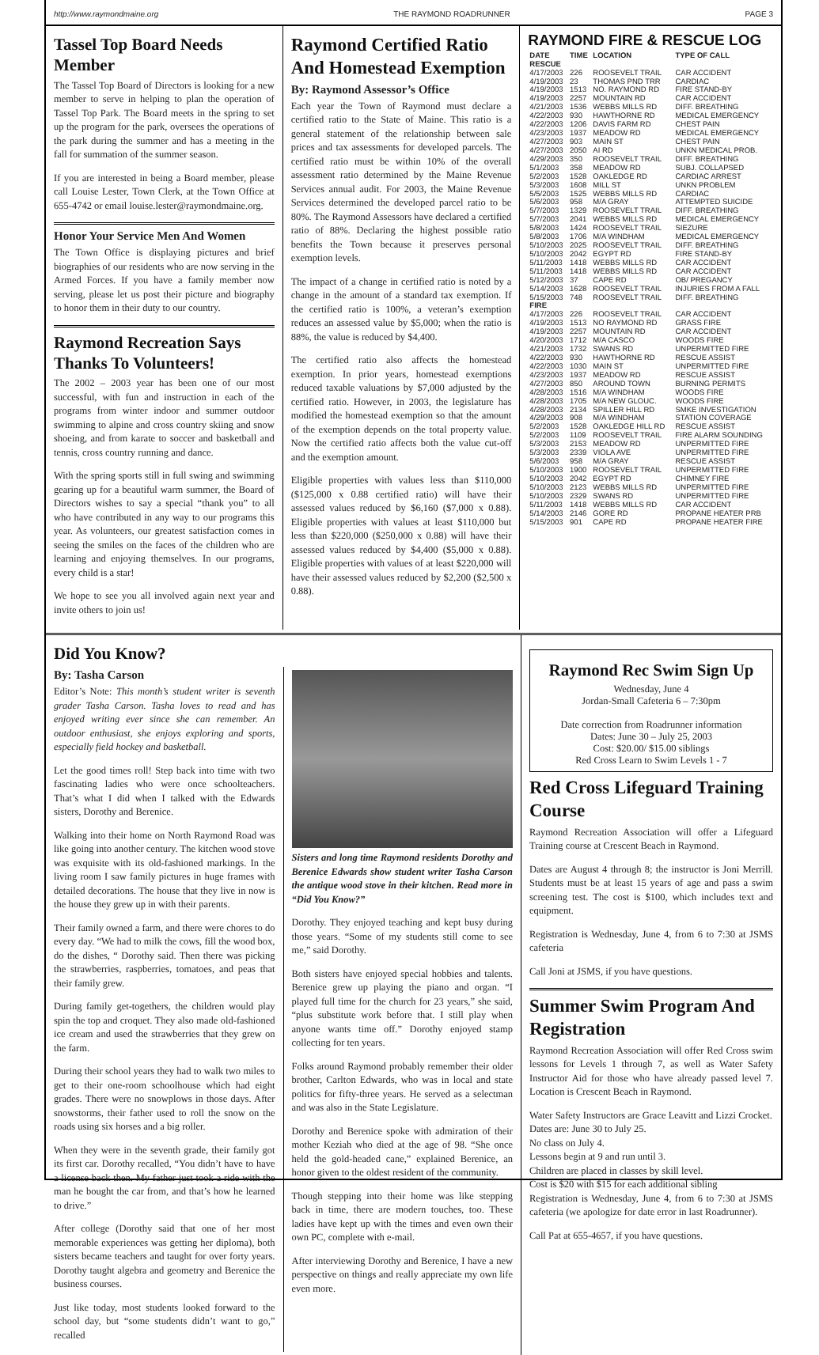http://www.raymondmaine.org THE RAYMOND ROADRUNNER PAGE 3
Tassel Top Board Needs Member
The Tassel Top Board of Directors is looking for a new member to serve in helping to plan the operation of Tassel Top Park. The Board meets in the spring to set up the program for the park, oversees the operations of the park during the summer and has a meeting in the fall for summation of the summer season.
If you are interested in being a Board member, please call Louise Lester, Town Clerk, at the Town Office at 655-4742 or email louise.lester@raymondmaine.org.
Honor Your Service Men And Women
The Town Office is displaying pictures and brief biographies of our residents who are now serving in the Armed Forces. If you have a family member now serving, please let us post their picture and biography to honor them in their duty to our country.
Raymond Recreation Says Thanks To Volunteers!
The 2002 – 2003 year has been one of our most successful, with fun and instruction in each of the programs from winter indoor and summer outdoor swimming to alpine and cross country skiing and snow shoeing, and from karate to soccer and basketball and tennis, cross country running and dance.
With the spring sports still in full swing and swimming gearing up for a beautiful warm summer, the Board of Directors wishes to say a special “thank you” to all who have contributed in any way to our programs this year. As volunteers, our greatest satisfaction comes in seeing the smiles on the faces of the children who are learning and enjoying themselves. In our programs, every child is a star!
We hope to see you all involved again next year and invite others to join us!
Raymond Certified Ratio And Homestead Exemption
By: Raymond Assessor’s Office
Each year the Town of Raymond must declare a certified ratio to the State of Maine. This ratio is a general statement of the relationship between sale prices and tax assessments for developed parcels. The certified ratio must be within 10% of the overall assessment ratio determined by the Maine Revenue Services annual audit. For 2003, the Maine Revenue Services determined the developed parcel ratio to be 80%. The Raymond Assessors have declared a certified ratio of 88%. Declaring the highest possible ratio benefits the Town because it preserves personal exemption levels.
The impact of a change in certified ratio is noted by a change in the amount of a standard tax exemption. If the certified ratio is 100%, a veteran’s exemption reduces an assessed value by $5,000; when the ratio is 88%, the value is reduced by $4,400.
The certified ratio also affects the homestead exemption. In prior years, homestead exemptions reduced taxable valuations by $7,000 adjusted by the certified ratio. However, in 2003, the legislature has modified the homestead exemption so that the amount of the exemption depends on the total property value. Now the certified ratio affects both the value cut-off and the exemption amount.
Eligible properties with values less than $110,000 ($125,000 x 0.88 certified ratio) will have their assessed values reduced by $6,160 ($7,000 x 0.88). Eligible properties with values at least $110,000 but less than $220,000 ($250,000 x 0.88) will have their assessed values reduced by $4,400 ($5,000 x 0.88). Eligible properties with values of at least $220,000 will have their assessed values reduced by $2,200 ($2,500 x 0.88).
RAYMOND FIRE & RESCUE LOG
| DATE | TIME | LOCATION | TYPE OF CALL |
| --- | --- | --- | --- |
| RESCUE | | | |
| 4/17/2003 | 226 | ROOSEVELT TRAIL | CAR ACCIDENT |
| 4/19/2003 | 23 | THOMAS PND TRR | CARDIAC |
| 4/19/2003 | 1513 | NO. RAYMOND RD | FIRE STAND-BY |
| 4/19/2003 | 2257 | MOUNTAIN RD | CAR ACCIDENT |
| 4/21/2003 | 1536 | WEBBS MILLS RD | DIFF. BREATHING |
| 4/22/2003 | 930 | HAWTHORNE RD | MEDICAL EMERGENCY |
| 4/22/2003 | 1206 | DAVIS FARM RD | CHEST PAIN |
| 4/23/2003 | 1937 | MEADOW RD | MEDICAL EMERGENCY |
| 4/27/2003 | 903 | MAIN ST | CHEST PAIN |
| 4/27/2003 | 2050 | AI RD | UNKN MEDICAL PROB. |
| 4/29/2003 | 350 | ROOSEVELT TRAIL | DIFF. BREATHING |
| 5/1/2003 | 358 | MEADOW RD | SUBJ. COLLAPSED |
| 5/2/2003 | 1528 | OAKLEDGE RD | CARDIAC ARREST |
| 5/3/2003 | 1608 | MILL ST | UNKN PROBLEM |
| 5/5/2003 | 1525 | WEBBS MILLS RD | CARDIAC |
| 5/6/2003 | 958 | M/A GRAY | ATTEMPTED SUICIDE |
| 5/7/2003 | 1329 | ROOSEVELT TRAIL | DIFF. BREATHING |
| 5/7/2003 | 2041 | WEBBS MILLS RD | MEDICAL EMERGENCY |
| 5/8/2003 | 1424 | ROOSEVELT TRAIL | SIEZURE |
| 5/8/2003 | 1706 | M/A WINDHAM | MEDICAL EMERGENCY |
| 5/10/2003 | 2025 | ROOSEVELT TRAIL | DIFF. BREATHING |
| 5/10/2003 | 2042 | EGYPT RD | FIRE STAND-BY |
| 5/11/2003 | 1418 | WEBBS MILLS RD | CAR ACCIDENT |
| 5/11/2003 | 1418 | WEBBS MILLS RD | CAR ACCIDENT |
| 5/12/2003 | 37 | CAPE RD | OB/ PREGANCY |
| 5/14/2003 | 1628 | ROOSEVELT TRAIL | INJURIES FROM A FALL |
| 5/15/2003 | 748 | ROOSEVELT TRAIL | DIFF. BREATHING |
| FIRE | | | |
| 4/17/2003 | 226 | ROOSEVELT TRAIL | CAR ACCIDENT |
| 4/19/2003 | 1513 | NO RAYMOND RD | GRASS FIRE |
| 4/19/2003 | 2257 | MOUNTAIN RD | CAR ACCIDENT |
| 4/20/2003 | 1712 | M/A CASCO | WOODS FIRE |
| 4/21/2003 | 1732 | SWANS RD | UNPERMITTED FIRE |
| 4/22/2003 | 930 | HAWTHORNE RD | RESCUE ASSIST |
| 4/22/2003 | 1030 | MAIN ST | UNPERMITTED FIRE |
| 4/23/2003 | 1937 | MEADOW RD | RESCUE ASSIST |
| 4/27/2003 | 850 | AROUND TOWN | BURNING PERMITS |
| 4/28/2003 | 1516 | M/A WINDHAM | WOODS FIRE |
| 4/28/2003 | 1705 | M/A NEW GLOUC. | WOODS FIRE |
| 4/28/2003 | 2134 | SPILLER HILL RD | SMKE INVESTIGATION |
| 4/29/2003 | 908 | M/A WINDHAM | STATION COVERAGE |
| 5/2/2003 | 1528 | OAKLEDGE HILL RD | RESCUE ASSIST |
| 5/2/2003 | 1109 | ROOSEVELT TRAIL | FIRE ALARM SOUNDING |
| 5/3/2003 | 2153 | MEADOW RD | UNPERMITTED FIRE |
| 5/3/2003 | 2339 | VIOLA AVE | UNPERMITTED FIRE |
| 5/6/2003 | 958 | M/A GRAY | RESCUE ASSIST |
| 5/10/2003 | 1900 | ROOSEVELT TRAIL | UNPERMITTED FIRE |
| 5/10/2003 | 2042 | EGYPT RD | CHIMNEY FIRE |
| 5/10/2003 | 2123 | WEBBS MILLS RD | UNPERMITTED FIRE |
| 5/10/2003 | 2329 | SWANS RD | UNPERMITTED FIRE |
| 5/11/2003 | 1418 | WEBBS MILLS RD | CAR ACCIDENT |
| 5/14/2003 | 2146 | GORE RD | PROPANE HEATER PRB |
| 5/15/2003 | 901 | CAPE RD | PROPANE HEATER FIRE |
Did You Know?
By: Tasha Carson
Editor’s Note: This month’s student writer is seventh grader Tasha Carson. Tasha loves to read and has enjoyed writing ever since she can remember. An outdoor enthusiast, she enjoys exploring and sports, especially field hockey and basketball.
Let the good times roll! Step back into time with two fascinating ladies who were once schoolteachers. That’s what I did when I talked with the Edwards sisters, Dorothy and Berenice.
Walking into their home on North Raymond Road was like going into another century. The kitchen wood stove was exquisite with its old-fashioned markings. In the living room I saw family pictures in huge frames with detailed decorations. The house that they live in now is the house they grew up in with their parents.
Their family owned a farm, and there were chores to do every day. “We had to milk the cows, fill the wood box, do the dishes, “ Dorothy said. Then there was picking the strawberries, raspberries, tomatoes, and peas that their family grew.
During family get-togethers, the children would play spin the top and croquet. They also made old-fashioned ice cream and used the strawberries that they grew on the farm.
During their school years they had to walk two miles to get to their one-room schoolhouse which had eight grades. There were no snowplows in those days. After snowstorms, their father used to roll the snow on the roads using six horses and a big roller.
When they were in the seventh grade, their family got its first car. Dorothy recalled, “You didn’t have to have a license back then. My father just took a ride with the man he bought the car from, and that’s how he learned to drive.”
After college (Dorothy said that one of her most memorable experiences was getting her diploma), both sisters became teachers and taught for over forty years. Dorothy taught algebra and geometry and Berenice the business courses.
Just like today, most students looked forward to the school day, but “some students didn’t want to go,” recalled
Sisters and long time Raymond residents Dorothy and Berenice Edwards show student writer Tasha Carson the antique wood stove in their kitchen. Read more in “Did You Know?”
Dorothy. They enjoyed teaching and kept busy during those years. “Some of my students still come to see me,” said Dorothy.
Both sisters have enjoyed special hobbies and talents. Berenice grew up playing the piano and organ. “I played full time for the church for 23 years,” she said, “plus substitute work before that. I still play when anyone wants time off.” Dorothy enjoyed stamp collecting for ten years.
Folks around Raymond probably remember their older brother, Carlton Edwards, who was in local and state politics for fifty-three years. He served as a selectman and was also in the State Legislature.
Dorothy and Berenice spoke with admiration of their mother Keziah who died at the age of 98. “She once held the gold-headed cane,” explained Berenice, an honor given to the oldest resident of the community.
Though stepping into their home was like stepping back in time, there are modern touches, too. These ladies have kept up with the times and even own their own PC, complete with e-mail.
After interviewing Dorothy and Berenice, I have a new perspective on things and really appreciate my own life even more.
Raymond Rec Swim Sign Up
Wednesday, June 4
Jordan-Small Cafeteria 6 – 7:30pm
Date correction from Roadrunner information
Dates: June 30 – July 25, 2003
Cost: $20.00/ $15.00 siblings
Red Cross Learn to Swim Levels 1 - 7
Red Cross Lifeguard Training Course
Raymond Recreation Association will offer a Lifeguard Training course at Crescent Beach in Raymond.
Dates are August 4 through 8; the instructor is Joni Merrill. Students must be at least 15 years of age and pass a swim screening test. The cost is $100, which includes text and equipment.
Registration is Wednesday, June 4, from 6 to 7:30 at JSMS cafeteria
Call Joni at JSMS, if you have questions.
Summer Swim Program And Registration
Raymond Recreation Association will offer Red Cross swim lessons for Levels 1 through 7, as well as Water Safety Instructor Aid for those who have already passed level 7. Location is Crescent Beach in Raymond.
Water Safety Instructors are Grace Leavitt and Lizzi Crocket.
Dates are: June 30 to July 25.
No class on July 4.
Lessons begin at 9 and run until 3.
Children are placed in classes by skill level.
Cost is $20 with $15 for each additional sibling
Registration is Wednesday, June 4, from 6 to 7:30 at JSMS cafeteria (we apologize for date error in last Roadrunner).
Call Pat at 655-4657, if you have questions.